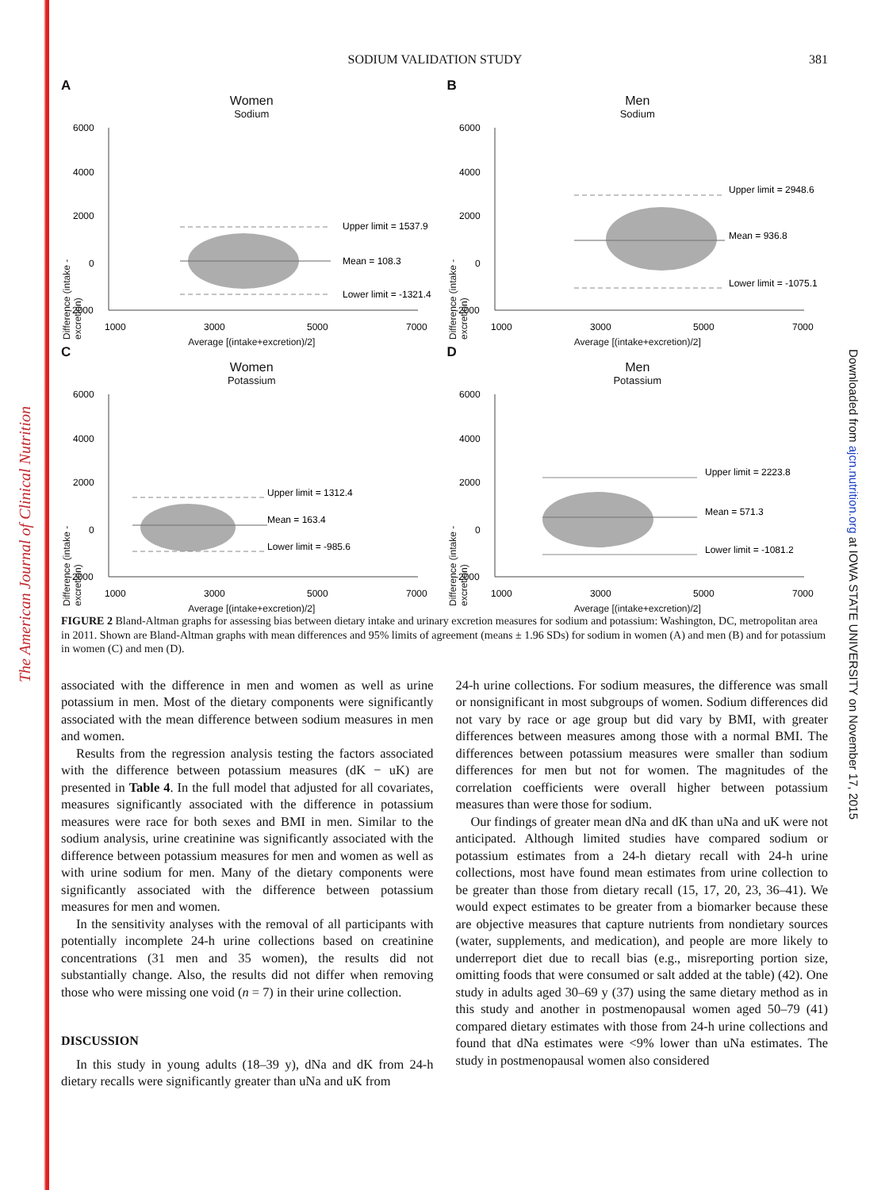The American Journal of Clinical Nutrition
Downloaded from ajcn.nutrition.org at IOWA STATE UNIVERSITY on November 17, 2015
SODIUM VALIDATION STUDY 381
A
Women
Sodium
6000
4000
2000
0
-2000
Upper limit = 1537.9
Mean = 108.3
Lower limit = -1321.4
1000
3000
5000
7000
Average [(intake+excretion)/2]
Difference (intake - excretion)
B
Men
Sodium
6000
4000
2000
0
-2000
Upper limit = 2948.6
Mean = 936.8
Lower limit = -1075.1
1000
3000
5000
7000
Average [(intake+excretion)/2]
Difference (intake - excretion)
C
Women
Potassium
6000
4000
2000
0
-2000
Upper limit = 1312.4
Mean = 163.4
Lower limit = -985.6
1000
3000
5000
7000
Average [(intake+excretion)/2]
Difference (intake - excretion)
D
Men
Potassium
6000
4000
2000
0
-2000
Upper limit = 2223.8
Mean = 571.3
Lower limit = -1081.2
1000
3000
5000
7000
Average [(intake+excretion)/2]
Difference (intake - excretion)
FIGURE 2 Bland-Altman graphs for assessing bias between dietary intake and urinary excretion measures for sodium and potassium: Washington, DC, metropolitan area in 2011. Shown are Bland-Altman graphs with mean differences and 95% limits of agreement (means ± 1.96 SDs) for sodium in women (A) and men (B) and for potassium in women (C) and men (D).
associated with the difference in men and women as well as urine potassium in men. Most of the dietary components were significantly associated with the mean difference between sodium measures in men and women.
Results from the regression analysis testing the factors associated with the difference between potassium measures (dK − uK) are presented in Table 4. In the full model that adjusted for all covariates, measures significantly associated with the difference in potassium measures were race for both sexes and BMI in men. Similar to the sodium analysis, urine creatinine was significantly associated with the difference between potassium measures for men and women as well as with urine sodium for men. Many of the dietary components were significantly associated with the difference between potassium measures for men and women.
In the sensitivity analyses with the removal of all participants with potentially incomplete 24-h urine collections based on creatinine concentrations (31 men and 35 women), the results did not substantially change. Also, the results did not differ when removing those who were missing one void (n = 7) in their urine collection.
DISCUSSION
In this study in young adults (18–39 y), dNa and dK from 24-h dietary recalls were significantly greater than uNa and uK from
24-h urine collections. For sodium measures, the difference was small or nonsignificant in most subgroups of women. Sodium differences did not vary by race or age group but did vary by BMI, with greater differences between measures among those with a normal BMI. The differences between potassium measures were smaller than sodium differences for men but not for women. The magnitudes of the correlation coefficients were overall higher between potassium measures than were those for sodium.
Our findings of greater mean dNa and dK than uNa and uK were not anticipated. Although limited studies have compared sodium or potassium estimates from a 24-h dietary recall with 24-h urine collections, most have found mean estimates from urine collection to be greater than those from dietary recall (15, 17, 20, 23, 36–41). We would expect estimates to be greater from a biomarker because these are objective measures that capture nutrients from nondietary sources (water, supplements, and medication), and people are more likely to underreport diet due to recall bias (e.g., misreporting portion size, omitting foods that were consumed or salt added at the table) (42). One study in adults aged 30–69 y (37) using the same dietary method as in this study and another in postmenopausal women aged 50–79 (41) compared dietary estimates with those from 24-h urine collections and found that dNa estimates were <9% lower than uNa estimates. The study in postmenopausal women also considered